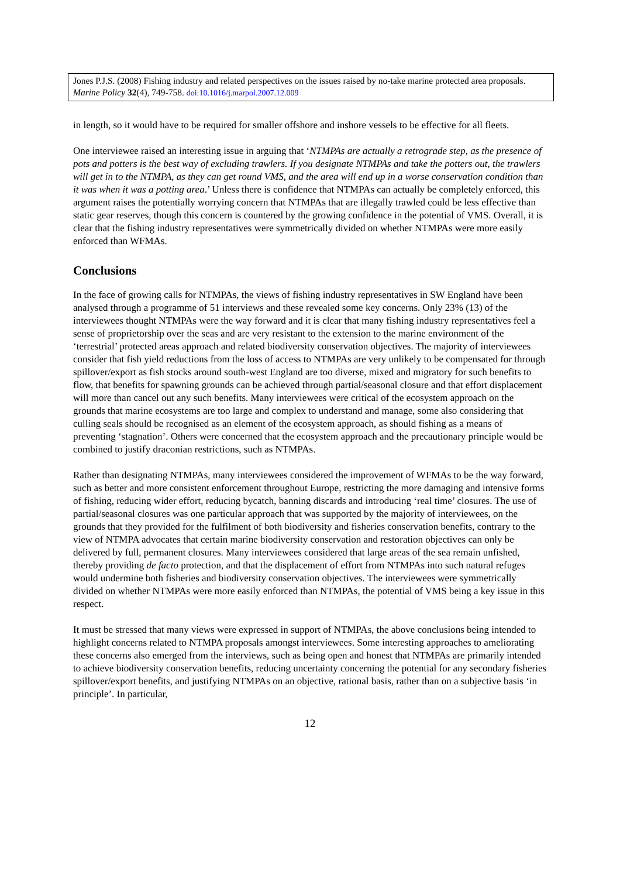Jones P.J.S. (2008) Fishing industry and related perspectives on the issues raised by no-take marine protected area proposals. Marine Policy 32(4), 749-758. doi:10.1016/j.marpol.2007.12.009
in length, so it would have to be required for smaller offshore and inshore vessels to be effective for all fleets.
One interviewee raised an interesting issue in arguing that ‘NTMPAs are actually a retrograde step, as the presence of pots and potters is the best way of excluding trawlers. If you designate NTMPAs and take the potters out, the trawlers will get in to the NTMPA, as they can get round VMS, and the area will end up in a worse conservation condition than it was when it was a potting area.’ Unless there is confidence that NTMPAs can actually be completely enforced, this argument raises the potentially worrying concern that NTMPAs that are illegally trawled could be less effective than static gear reserves, though this concern is countered by the growing confidence in the potential of VMS. Overall, it is clear that the fishing industry representatives were symmetrically divided on whether NTMPAs were more easily enforced than WFMAs.
Conclusions
In the face of growing calls for NTMPAs, the views of fishing industry representatives in SW England have been analysed through a programme of 51 interviews and these revealed some key concerns. Only 23% (13) of the interviewees thought NTMPAs were the way forward and it is clear that many fishing industry representatives feel a sense of proprietorship over the seas and are very resistant to the extension to the marine environment of the ‘terrestrial’ protected areas approach and related biodiversity conservation objectives. The majority of interviewees consider that fish yield reductions from the loss of access to NTMPAs are very unlikely to be compensated for through spillover/export as fish stocks around south-west England are too diverse, mixed and migratory for such benefits to flow, that benefits for spawning grounds can be achieved through partial/seasonal closure and that effort displacement will more than cancel out any such benefits. Many interviewees were critical of the ecosystem approach on the grounds that marine ecosystems are too large and complex to understand and manage, some also considering that culling seals should be recognised as an element of the ecosystem approach, as should fishing as a means of preventing ‘stagnation’. Others were concerned that the ecosystem approach and the precautionary principle would be combined to justify draconian restrictions, such as NTMPAs.
Rather than designating NTMPAs, many interviewees considered the improvement of WFMAs to be the way forward, such as better and more consistent enforcement throughout Europe, restricting the more damaging and intensive forms of fishing, reducing wider effort, reducing bycatch, banning discards and introducing ‘real time’ closures. The use of partial/seasonal closures was one particular approach that was supported by the majority of interviewees, on the grounds that they provided for the fulfilment of both biodiversity and fisheries conservation benefits, contrary to the view of NTMPA advocates that certain marine biodiversity conservation and restoration objectives can only be delivered by full, permanent closures. Many interviewees considered that large areas of the sea remain unfished, thereby providing de facto protection, and that the displacement of effort from NTMPAs into such natural refuges would undermine both fisheries and biodiversity conservation objectives. The interviewees were symmetrically divided on whether NTMPAs were more easily enforced than NTMPAs, the potential of VMS being a key issue in this respect.
It must be stressed that many views were expressed in support of NTMPAs, the above conclusions being intended to highlight concerns related to NTMPA proposals amongst interviewees. Some interesting approaches to ameliorating these concerns also emerged from the interviews, such as being open and honest that NTMPAs are primarily intended to achieve biodiversity conservation benefits, reducing uncertainty concerning the potential for any secondary fisheries spillover/export benefits, and justifying NTMPAs on an objective, rational basis, rather than on a subjective basis ‘in principle’. In particular,
12